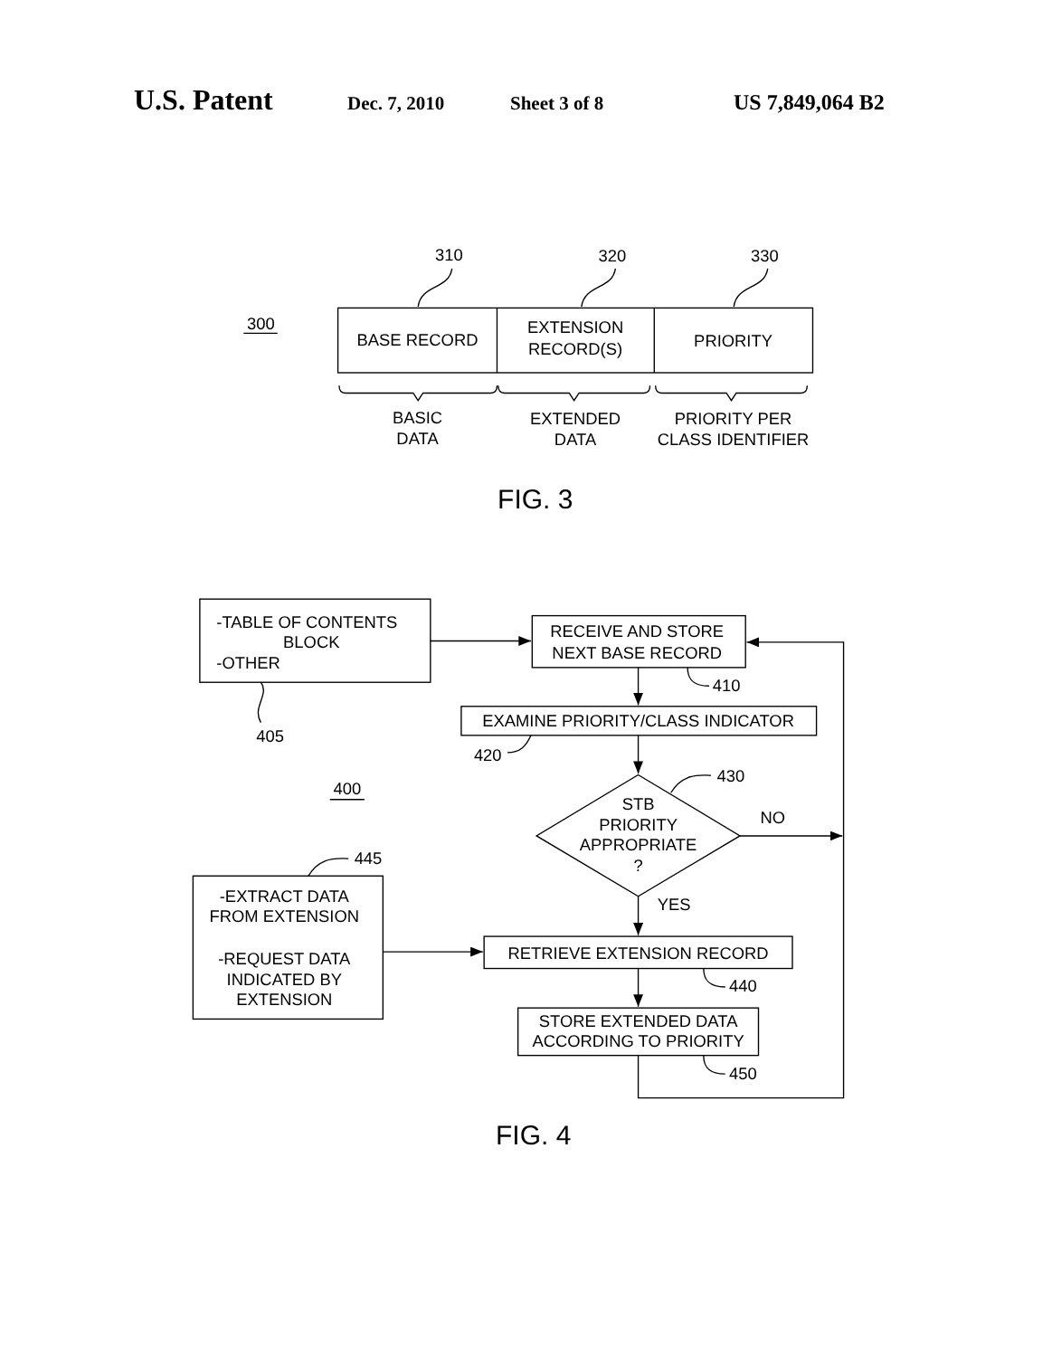U.S. Patent Dec. 7, 2010 Sheet 3 of 8 US 7,849,064 B2
300
310
320
330
BASE RECORD
EXTENSION
RECORD(S)
PRIORITY
BASIC
DATA
EXTENDED
DATA
PRIORITY PER
CLASS IDENTIFIER
FIG. 3
-TABLE OF CONTENTS
BLOCK
-OTHER
405
RECEIVE AND STORE
NEXT BASE RECORD
410
EXAMINE PRIORITY/CLASS INDICATOR
420
400
430
STB
PRIORITY
APPROPRIATE
?
NO
YES
445
-EXTRACT DATA
FROM EXTENSION
-REQUEST DATA
INDICATED BY
EXTENSION
RETRIEVE EXTENSION RECORD
440
STORE EXTENDED DATA
ACCORDING TO PRIORITY
450
FIG. 4